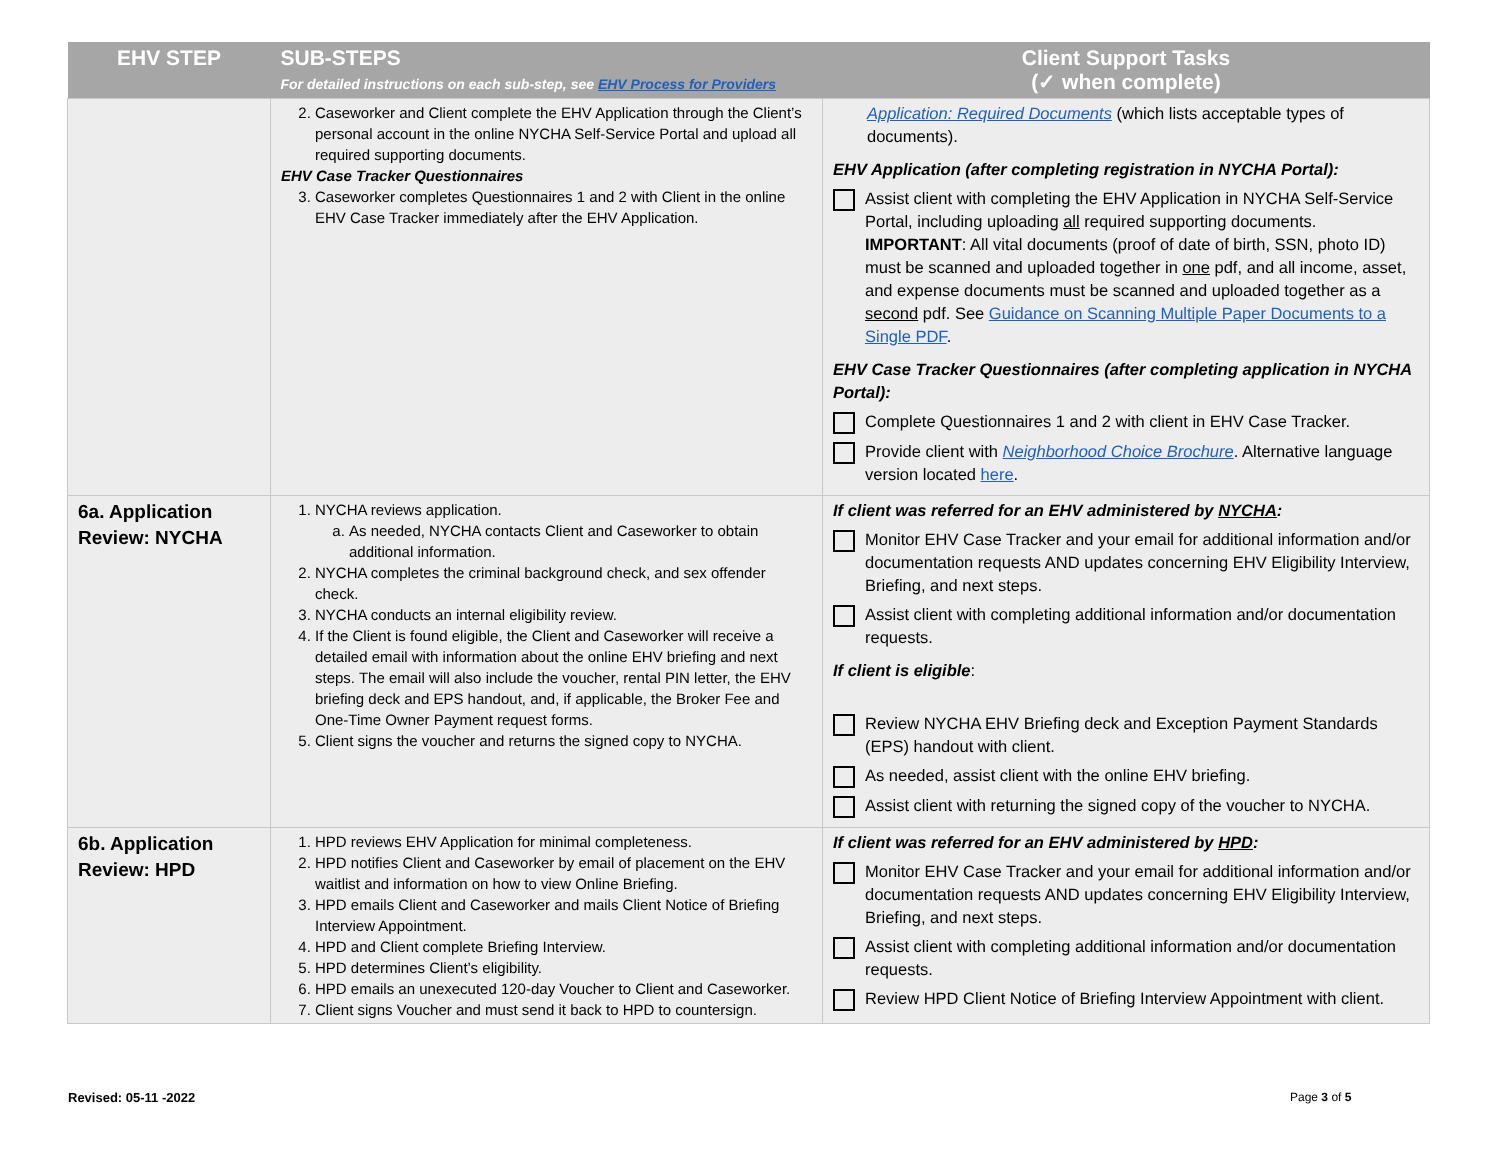| EHV STEP | SUB-STEPS For detailed instructions on each sub-step, see EHV Process for Providers | Client Support Tasks (✓ when complete) |
| --- | --- | --- |
| | 2. Caseworker and Client complete the EHV Application through the Client’s personal account in the online NYCHA Self-Service Portal and upload all required supporting documents. EHV Case Tracker Questionnaires 3. Caseworker completes Questionnaires 1 and 2 with Client in the online EHV Case Tracker immediately after the EHV Application. | Application: Required Documents (which lists acceptable types of documents). EHV Application (after completing registration in NYCHA Portal): Assist client with completing the EHV Application in NYCHA Self-Service Portal, including uploading all required supporting documents. IMPORTANT : All vital documents (proof of date of birth, SSN, photo ID) must be scanned and uploaded together in one pdf, and all income, asset, and expense documents must be scanned and uploaded together as a second pdf. See Guidance on Scanning Multiple Paper Documents to a Single PDF . EHV Case Tracker Questionnaires (after completing application in NYCHA Portal): Complete Questionnaires 1 and 2 with client in EHV Case Tracker. Provide client with Neighborhood Choice Brochure . Alternative language version located here . |
| 6a. Application Review: NYCHA | 1. NYCHA reviews application. a. As needed, NYCHA contacts Client and Caseworker to obtain additional information. 2. NYCHA completes the criminal background check, and sex offender check. 3. NYCHA conducts an internal eligibility review. 4. If the Client is found eligible, the Client and Caseworker will receive a detailed email with information about the online EHV briefing and next steps. The email will also include the voucher, rental PIN letter, the EHV briefing deck and EPS handout, and, if applicable, the Broker Fee and One-Time Owner Payment request forms. 5. Client signs the voucher and returns the signed copy to NYCHA. | If client was referred for an EHV administered by NYCHA : Monitor EHV Case Tracker and your email for additional information and/or documentation requests AND updates concerning EHV Eligibility Interview, Briefing, and next steps. Assist client with completing additional information and/or documentation requests. If client is eligible : Review NYCHA EHV Briefing deck and Exception Payment Standards (EPS) handout with client. As needed, assist client with the online EHV briefing. Assist client with returning the signed copy of the voucher to NYCHA. |
| 6b. Application Review: HPD | 1. HPD reviews EHV Application for minimal completeness. 2. HPD notifies Client and Caseworker by email of placement on the EHV waitlist and information on how to view Online Briefing. 3. HPD emails Client and Caseworker and mails Client Notice of Briefing Interview Appointment. 4. HPD and Client complete Briefing Interview. 5. HPD determines Client’s eligibility. 6. HPD emails an unexecuted 120-day Voucher to Client and Caseworker. 7. Client signs Voucher and must send it back to HPD to countersign. | If client was referred for an EHV administered by HPD : Monitor EHV Case Tracker and your email for additional information and/or documentation requests AND updates concerning EHV Eligibility Interview, Briefing, and next steps. Assist client with completing additional information and/or documentation requests. Review HPD Client Notice of Briefing Interview Appointment with client. |
Revised: 05-11 -2022 Page 3 of 5